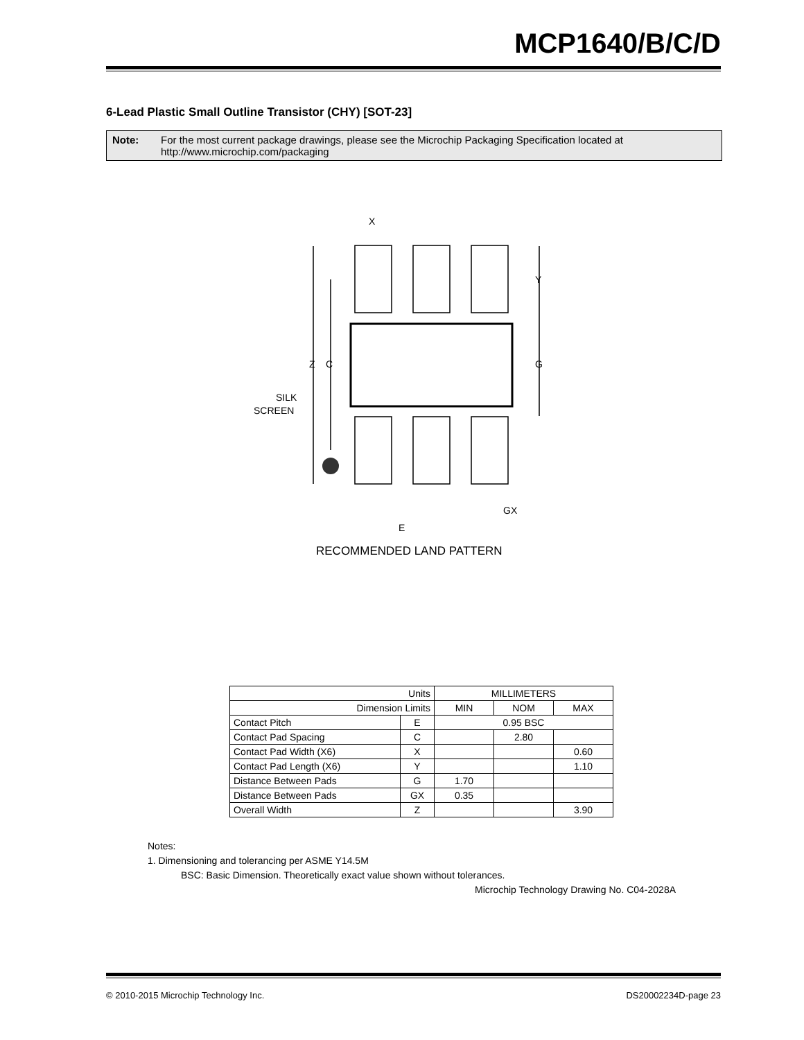MCP1640/B/C/D
6-Lead Plastic Small Outline Transistor (CHY) [SOT-23]
Note: For the most current package drawings, please see the Microchip Packaging Specification located at http://www.microchip.com/packaging
X
Y
G
Z
C
SILK
SCREEN
GX
E
RECOMMENDED LAND PATTERN
| Units | | MILLIMETERS | | |
| --- | --- | --- | --- | --- |
| Dimension Limits | | MIN | NOM | MAX |
| Contact Pitch | E | 0.95 BSC | | |
| Contact Pad Spacing | C | | 2.80 | |
| Contact Pad Width (X6) | X | | | 0.60 |
| Contact Pad Length (X6) | Y | | | 1.10 |
| Distance Between Pads | G | 1.70 | | |
| Distance Between Pads | GX | 0.35 | | |
| Overall Width | Z | | | 3.90 |
Notes:
1. Dimensioning and tolerancing per ASME Y14.5M
BSC: Basic Dimension. Theoretically exact value shown without tolerances.
Microchip Technology Drawing No. C04-2028A
© 2010-2015 Microchip Technology Inc. DS20002234D-page 23